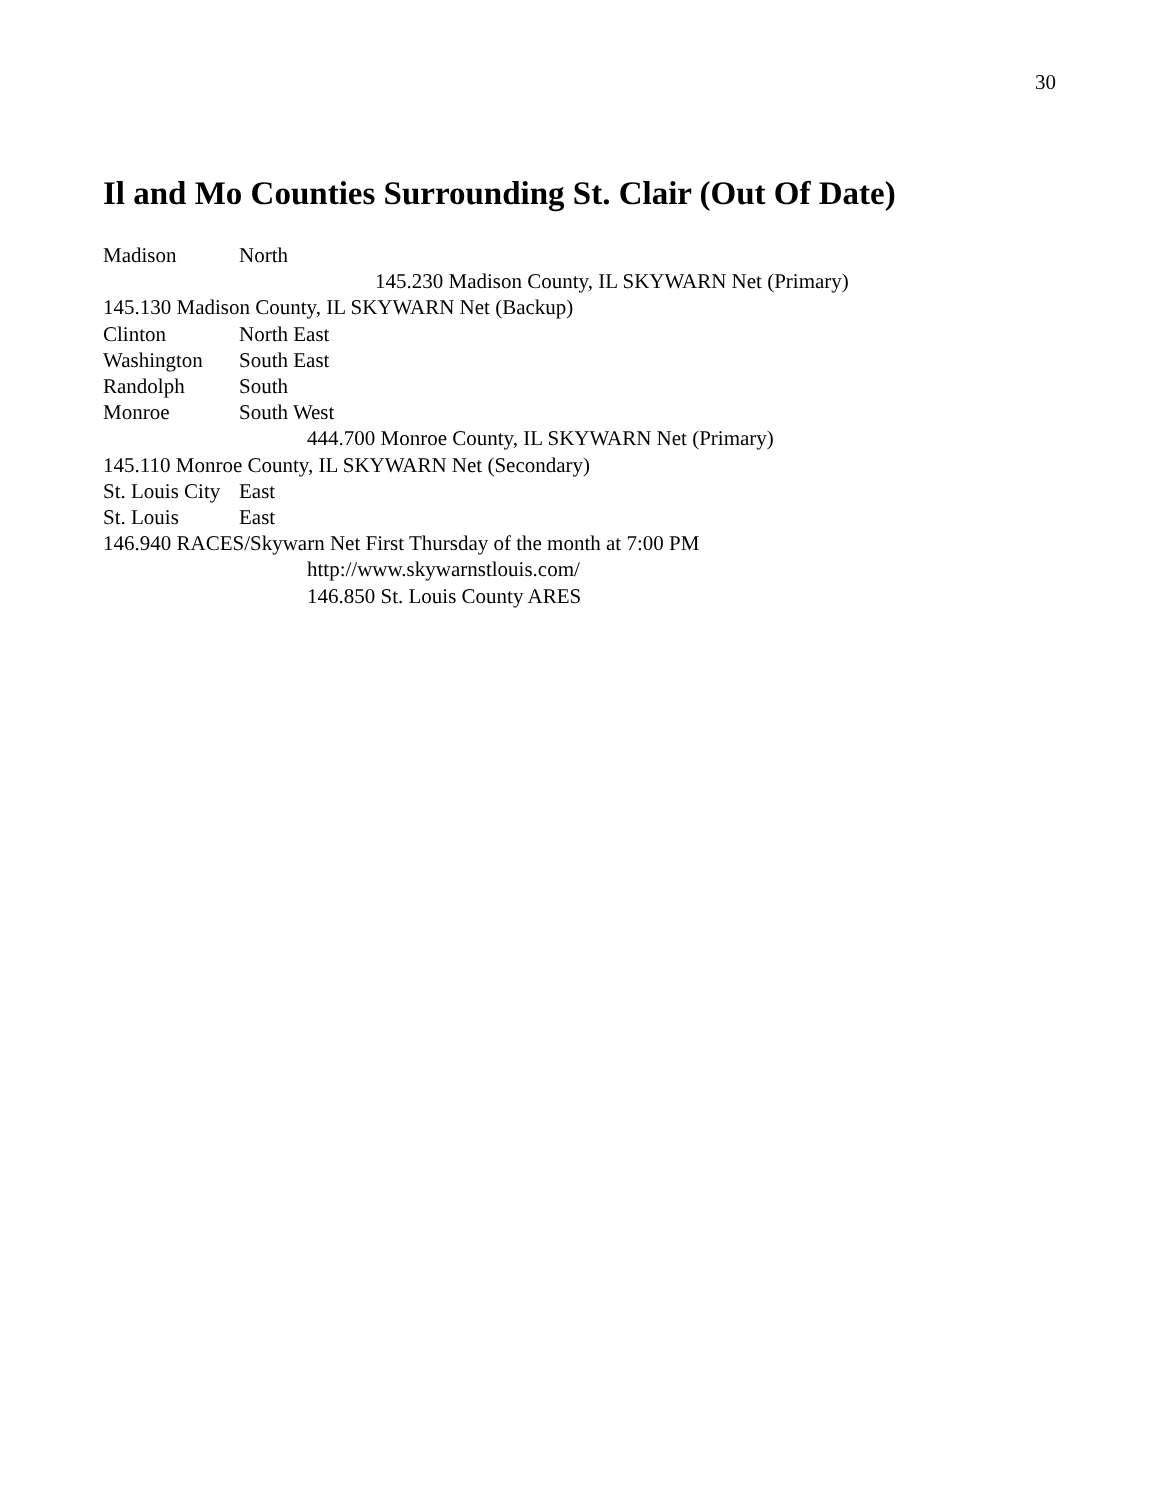30
Il and Mo Counties Surrounding St. Clair (Out Of Date)
Madison North
145.230 Madison County, IL SKYWARN Net (Primary)
145.130 Madison County, IL SKYWARN Net (Backup)
Clinton North East
Washington South East
Randolph South
Monroe South West
444.700 Monroe County, IL SKYWARN Net (Primary)
145.110 Monroe County, IL SKYWARN Net (Secondary)
St. Louis City East
St. Louis East
146.940 RACES/Skywarn Net First Thursday of the month at 7:00 PM
http://www.skywarnstlouis.com/
146.850 St. Louis County ARES